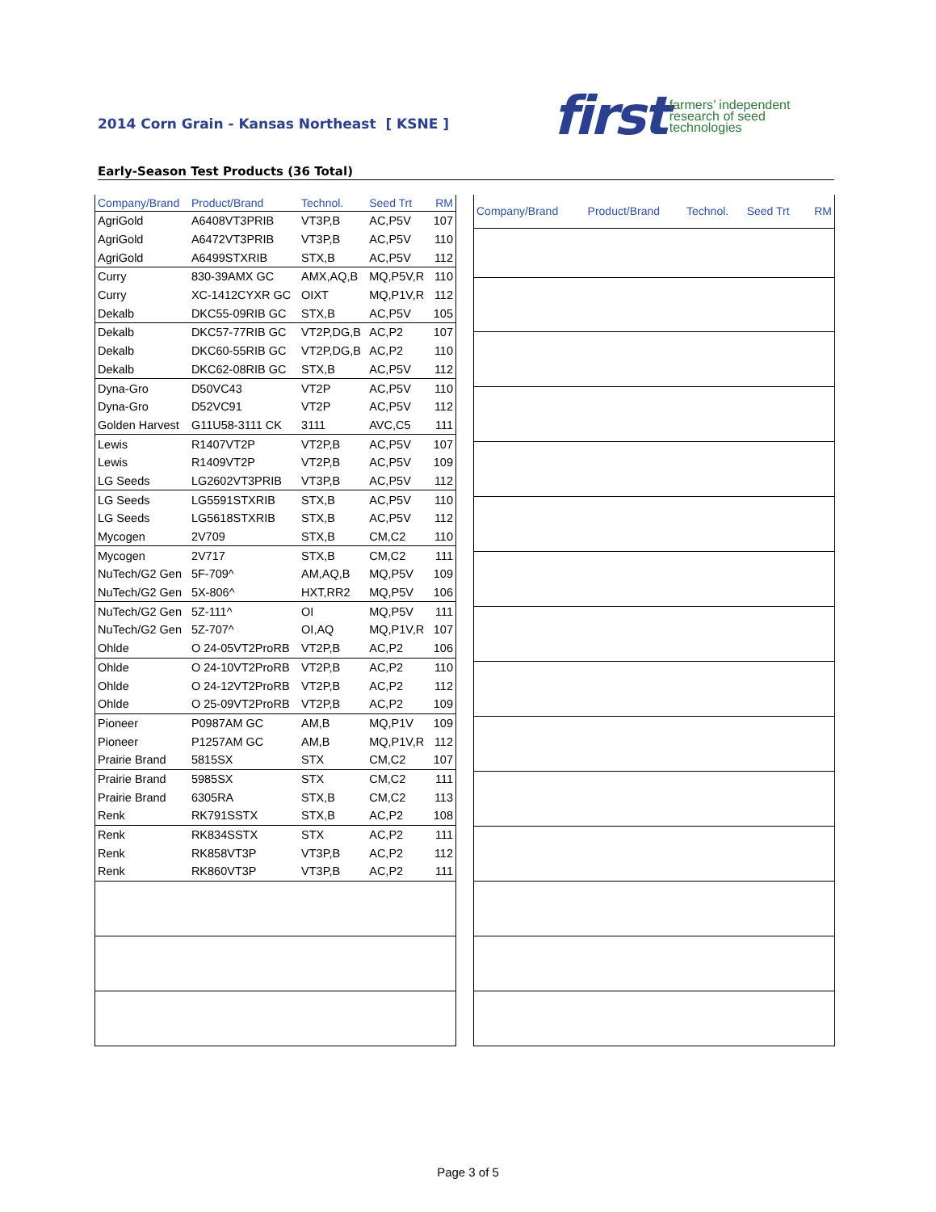2014 Corn Grain - Kansas Northeast [ KSNE ]
first farmers’ independent
research of seed
technologies
Early-Season Test Products (36 Total)
| Company/Brand | Product/Brand | Technol. | Seed Trt | RM |
| --- | --- | --- | --- | --- |
| AgriGold | A6408VT3PRIB | VT3P,B | AC,P5V | 107 |
| AgriGold | A6472VT3PRIB | VT3P,B | AC,P5V | 110 |
| AgriGold | A6499STXRIB | STX,B | AC,P5V | 112 |
| Curry | 830-39AMX GC | AMX,AQ,B | MQ,P5V,R | 110 |
| Curry | XC-1412CYXR GC | OIXT | MQ,P1V,R | 112 |
| Dekalb | DKC55-09RIB GC | STX,B | AC,P5V | 105 |
| Dekalb | DKC57-77RIB GC | VT2P,DG,B | AC,P2 | 107 |
| Dekalb | DKC60-55RIB GC | VT2P,DG,B | AC,P2 | 110 |
| Dekalb | DKC62-08RIB GC | STX,B | AC,P5V | 112 |
| Dyna-Gro | D50VC43 | VT2P | AC,P5V | 110 |
| Dyna-Gro | D52VC91 | VT2P | AC,P5V | 112 |
| Golden Harvest | G11U58-3111 CK | 3111 | AVC,C5 | 111 |
| Lewis | R1407VT2P | VT2P,B | AC,P5V | 107 |
| Lewis | R1409VT2P | VT2P,B | AC,P5V | 109 |
| LG Seeds | LG2602VT3PRIB | VT3P,B | AC,P5V | 112 |
| LG Seeds | LG5591STXRIB | STX,B | AC,P5V | 110 |
| LG Seeds | LG5618STXRIB | STX,B | AC,P5V | 112 |
| Mycogen | 2V709 | STX,B | CM,C2 | 110 |
| Mycogen | 2V717 | STX,B | CM,C2 | 111 |
| NuTech/G2 Gen | 5F-709^ | AM,AQ,B | MQ,P5V | 109 |
| NuTech/G2 Gen | 5X-806^ | HXT,RR2 | MQ,P5V | 106 |
| NuTech/G2 Gen | 5Z-111^ | OI | MQ,P5V | 111 |
| NuTech/G2 Gen | 5Z-707^ | OI,AQ | MQ,P1V,R | 107 |
| Ohlde | O 24-05VT2ProRB | VT2P,B | AC,P2 | 106 |
| Ohlde | O 24-10VT2ProRB | VT2P,B | AC,P2 | 110 |
| Ohlde | O 24-12VT2ProRB | VT2P,B | AC,P2 | 112 |
| Ohlde | O 25-09VT2ProRB | VT2P,B | AC,P2 | 109 |
| Pioneer | P0987AM GC | AM,B | MQ,P1V | 109 |
| Pioneer | P1257AM GC | AM,B | MQ,P1V,R | 112 |
| Prairie Brand | 5815SX | STX | CM,C2 | 107 |
| Prairie Brand | 5985SX | STX | CM,C2 | 111 |
| Prairie Brand | 6305RA | STX,B | CM,C2 | 113 |
| Renk | RK791SSTX | STX,B | AC,P2 | 108 |
| Renk | RK834SSTX | STX | AC,P2 | 111 |
| Renk | RK858VT3P | VT3P,B | AC,P2 | 112 |
| Renk | RK860VT3P | VT3P,B | AC,P2 | 111 |
| Company/Brand | Product/Brand | Technol. | Seed Trt | RM |
| --- | --- | --- | --- | --- |
Page 3 of 5